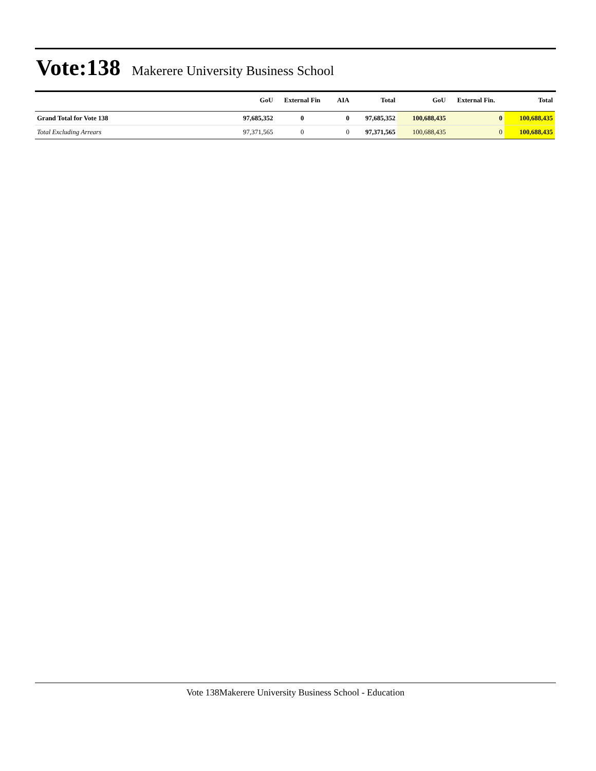Vote:138
Makerere University Business School
| | GoU | External Fin | AIA | Total | GoU | External Fin. | Total |
| --- | --- | --- | --- | --- | --- | --- | --- |
| Grand Total for Vote 138 | 97,685,352 | 0 | 0 | 97,685,352 | 100,688,435 | 0 | 100,688,435 |
| Total Excluding Arrears | 97,371,565 | 0 | 0 | 97,371,565 | 100,688,435 | 0 | 100,688,435 |
Vote 138Makerere University Business School - Education